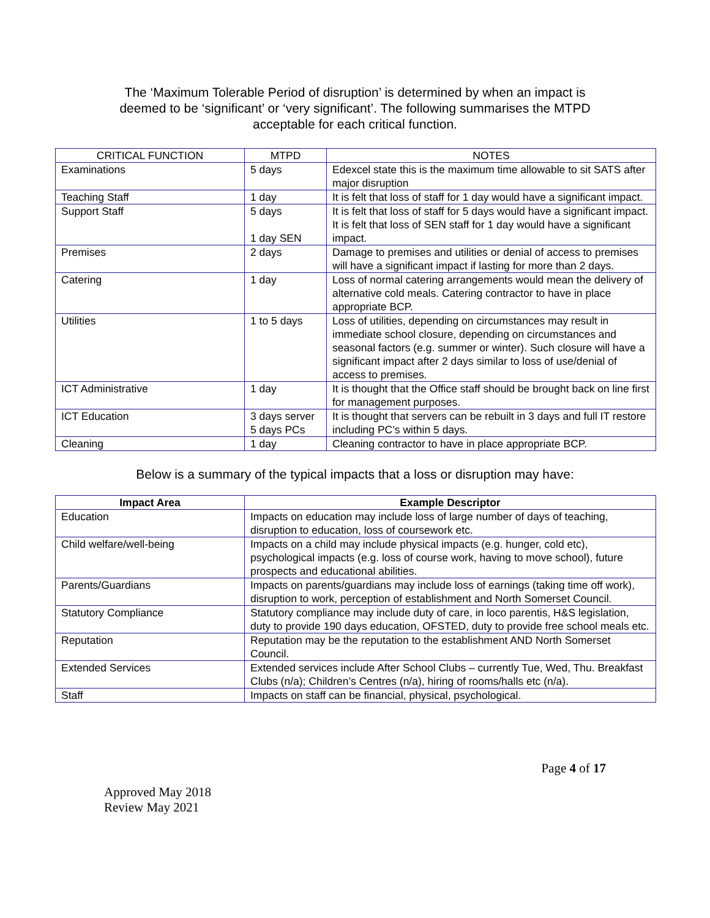The ‘Maximum Tolerable Period of disruption’ is determined by when an impact is deemed to be ‘significant’ or ‘very significant’. The following summarises the MTPD acceptable for each critical function.
| CRITICAL FUNCTION | MTPD | NOTES |
| --- | --- | --- |
| Examinations | 5 days | Edexcel state this is the maximum time allowable to sit SATS after major disruption |
| Teaching Staff | 1 day | It is felt that loss of staff for 1 day would have a significant impact. |
| Support Staff | 5 days 1 day SEN | It is felt that loss of staff for 5 days would have a significant impact. It is felt that loss of SEN staff for 1 day would have a significant impact. |
| Premises | 2 days | Damage to premises and utilities or denial of access to premises will have a significant impact if lasting for more than 2 days. |
| Catering | 1 day | Loss of normal catering arrangements would mean the delivery of alternative cold meals. Catering contractor to have in place appropriate BCP. |
| Utilities | 1 to 5 days | Loss of utilities, depending on circumstances may result in immediate school closure, depending on circumstances and seasonal factors (e.g. summer or winter). Such closure will have a significant impact after 2 days similar to loss of use/denial of access to premises. |
| ICT Administrative | 1 day | It is thought that the Office staff should be brought back on line first for management purposes. |
| ICT Education | 3 days server 5 days PCs | It is thought that servers can be rebuilt in 3 days and full IT restore including PC’s within 5 days. |
| Cleaning | 1 day | Cleaning contractor to have in place appropriate BCP. |
Below is a summary of the typical impacts that a loss or disruption may have:
| Impact Area | Example Descriptor |
| --- | --- |
| Education | Impacts on education may include loss of large number of days of teaching, disruption to education, loss of coursework etc. |
| Child welfare/well-being | Impacts on a child may include physical impacts (e.g. hunger, cold etc), psychological impacts (e.g. loss of course work, having to move school), future prospects and educational abilities. |
| Parents/Guardians | Impacts on parents/guardians may include loss of earnings (taking time off work), disruption to work, perception of establishment and North Somerset Council. |
| Statutory Compliance | Statutory compliance may include duty of care, in loco parentis, H&S legislation, duty to provide 190 days education, OFSTED, duty to provide free school meals etc. |
| Reputation | Reputation may be the reputation to the establishment AND North Somerset Council. |
| Extended Services | Extended services include After School Clubs – currently Tue, Wed, Thu. Breakfast Clubs (n/a); Children’s Centres (n/a), hiring of rooms/halls etc (n/a). |
| Staff | Impacts on staff can be financial, physical, psychological. |
Page 4 of 17
Approved May 2018
Review May 2021